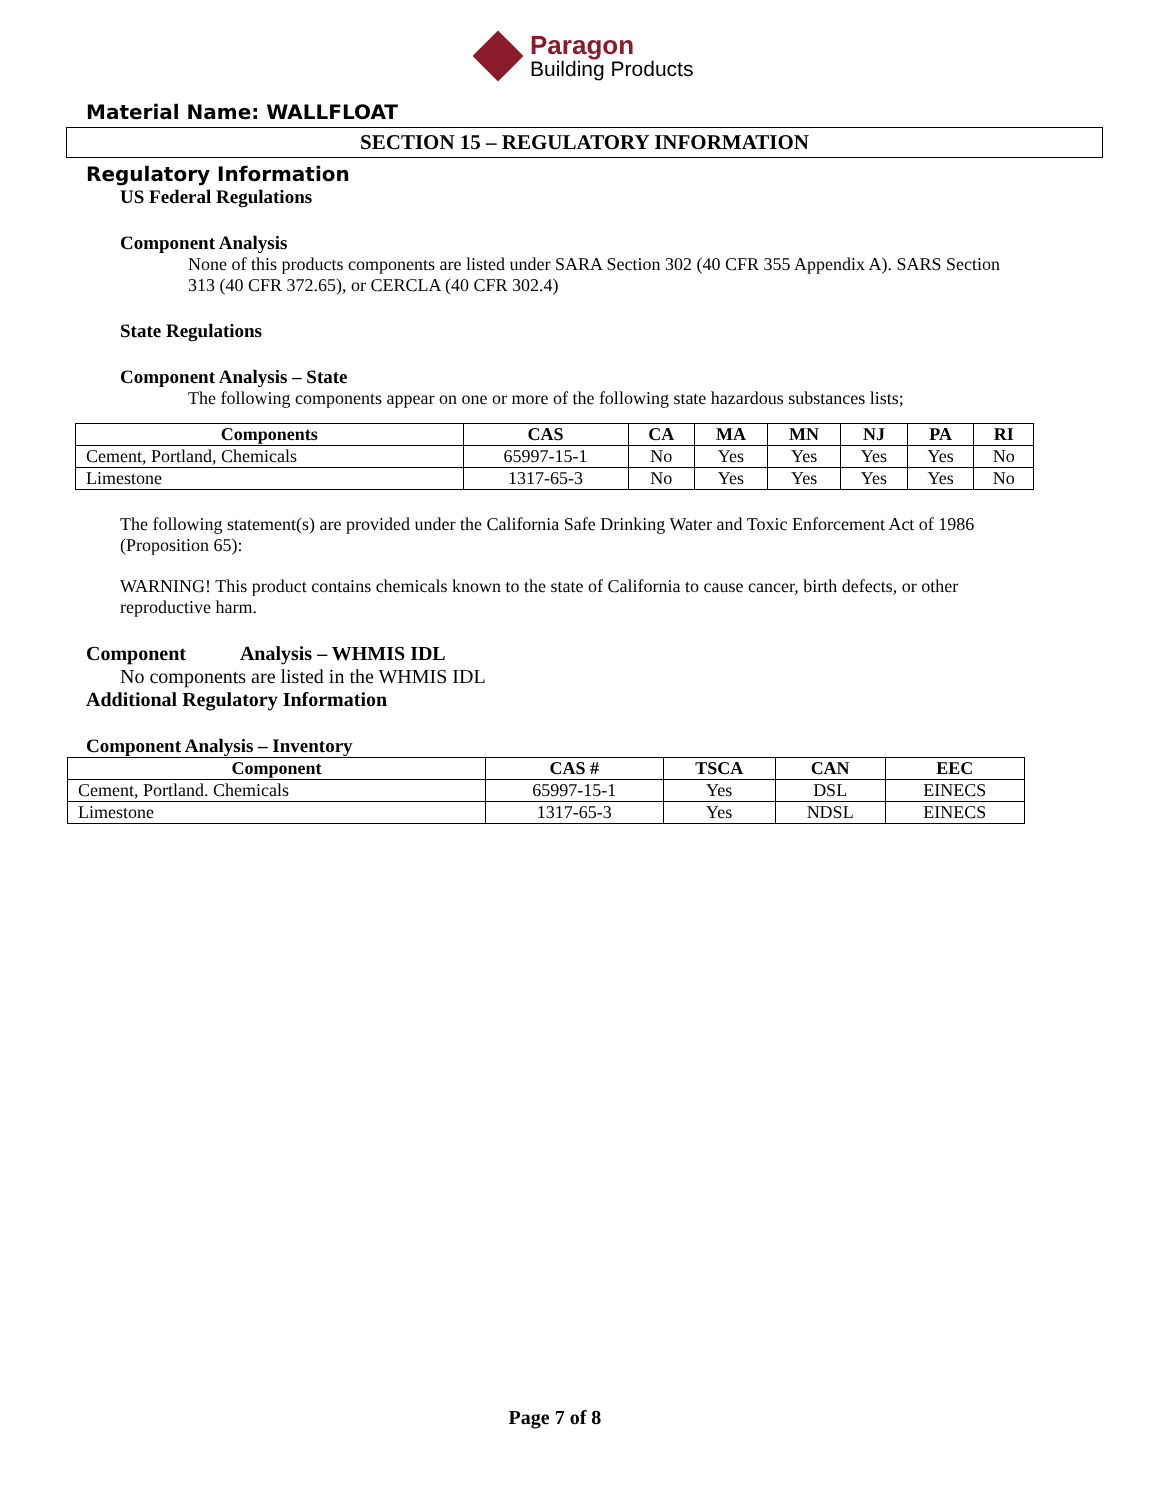Paragon
Building Products
Material Name: WALLFLOAT
SECTION 15 – REGULATORY INFORMATION
Regulatory Information
US Federal Regulations
Component Analysis
None of this products components are listed under SARA Section 302 (40 CFR 355 Appendix A). SARS Section 313 (40 CFR 372.65), or CERCLA (40 CFR 302.4)
State Regulations
Component Analysis – State
The following components appear on one or more of the following state hazardous substances lists;
| Components | CAS | CA | MA | MN | NJ | PA | RI |
| --- | --- | --- | --- | --- | --- | --- | --- |
| Cement, Portland, Chemicals | 65997-15-1 | No | Yes | Yes | Yes | Yes | No |
| Limestone | 1317-65-3 | No | Yes | Yes | Yes | Yes | No |
The following statement(s) are provided under the California Safe Drinking Water and Toxic Enforcement Act of 1986 (Proposition 65):
WARNING! This product contains chemicals known to the state of California to cause cancer, birth defects, or other reproductive harm.
Component Analysis – WHMIS IDL
No components are listed in the WHMIS IDL
Additional Regulatory Information
Component Analysis – Inventory
| Component | CAS # | TSCA | CAN | EEC |
| --- | --- | --- | --- | --- |
| Cement, Portland. Chemicals | 65997-15-1 | Yes | DSL | EINECS |
| Limestone | 1317-65-3 | Yes | NDSL | EINECS |
Page 7 of 8